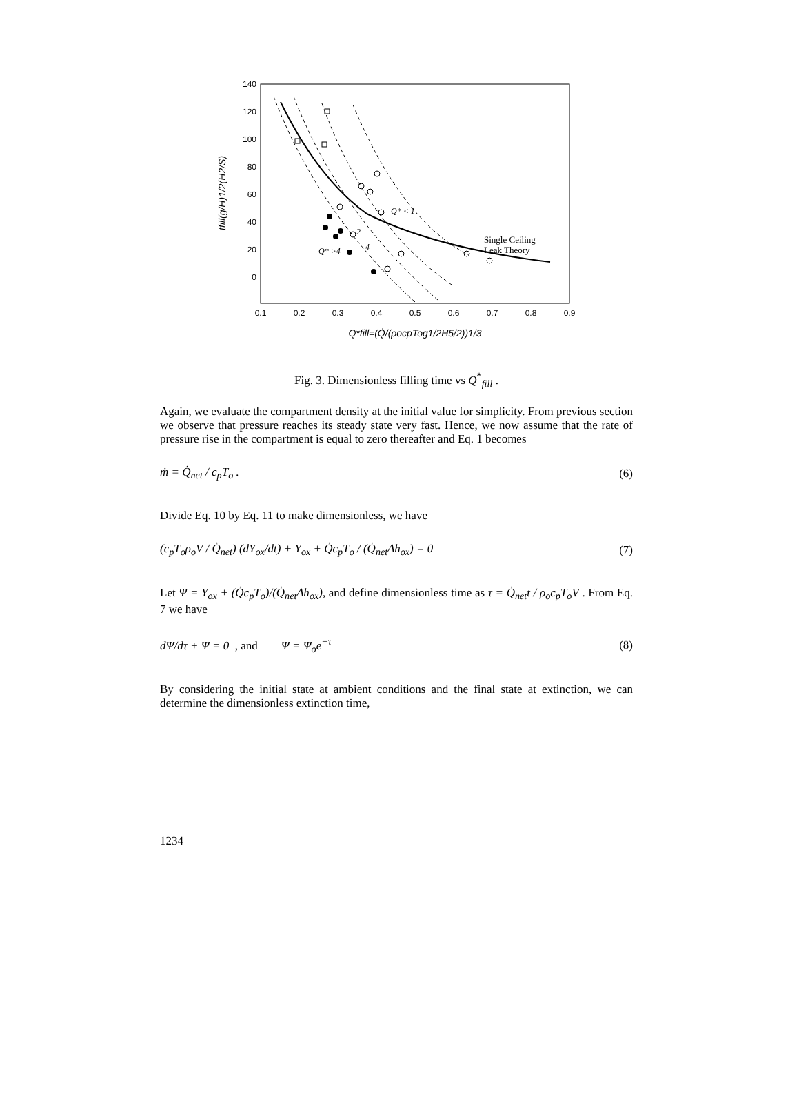140
120
100
80
60
40
20
0
0.1
0.2
0.3
0.4
0.5
0.6
0.7
0.8
0.9
Q*fill=(Q̇/(ρocpTog1/2H5/2))1/3
tfill(g/H)1/2(H2/S)
Single Ceiling
Leak Theory
Q* < 1
2
4
Q* >4
Fig. 3. Dimensionless filling time vs Q<sup>*</sup><sub>fill</sub> .
Again, we evaluate the compartment density at the initial value for simplicity. From previous section we observe that pressure reaches its steady state very fast. Hence, we now assume that the rate of pressure rise in the compartment is equal to zero thereafter and Eq. 1 becomes
ṁ = Q̇<sub>net</sub> / c<sub>p</sub>T<sub>o</sub> . (6)
Divide Eq. 10 by Eq. 11 to make dimensionless, we have
(c<sub>p</sub>T<sub>o</sub>ρ<sub>o</sub>V / Q̇<sub>net</sub>) (dY<sub>ox</sub>/dt) + Y<sub>ox</sub> + Q̇c<sub>p</sub>T<sub>o</sub> / (Q̇<sub>net</sub>Δh<sub>ox</sub>) = 0 (7)
Let Ψ = Y<sub>ox</sub> + (Q̇c<sub>p</sub>T<sub>o</sub>)/(Q̇<sub>net</sub>Δh<sub>ox</sub>), and define dimensionless time as τ = Q̇<sub>net</sub>t / ρ<sub>o</sub>c<sub>p</sub>T<sub>o</sub>V . From Eq. 7 we have
dΨ/dτ + Ψ = 0 , and Ψ = Ψ<sub>o</sub>e<sup>−τ</sup> (8)
By considering the initial state at ambient conditions and the final state at extinction, we can determine the dimensionless extinction time,
1234